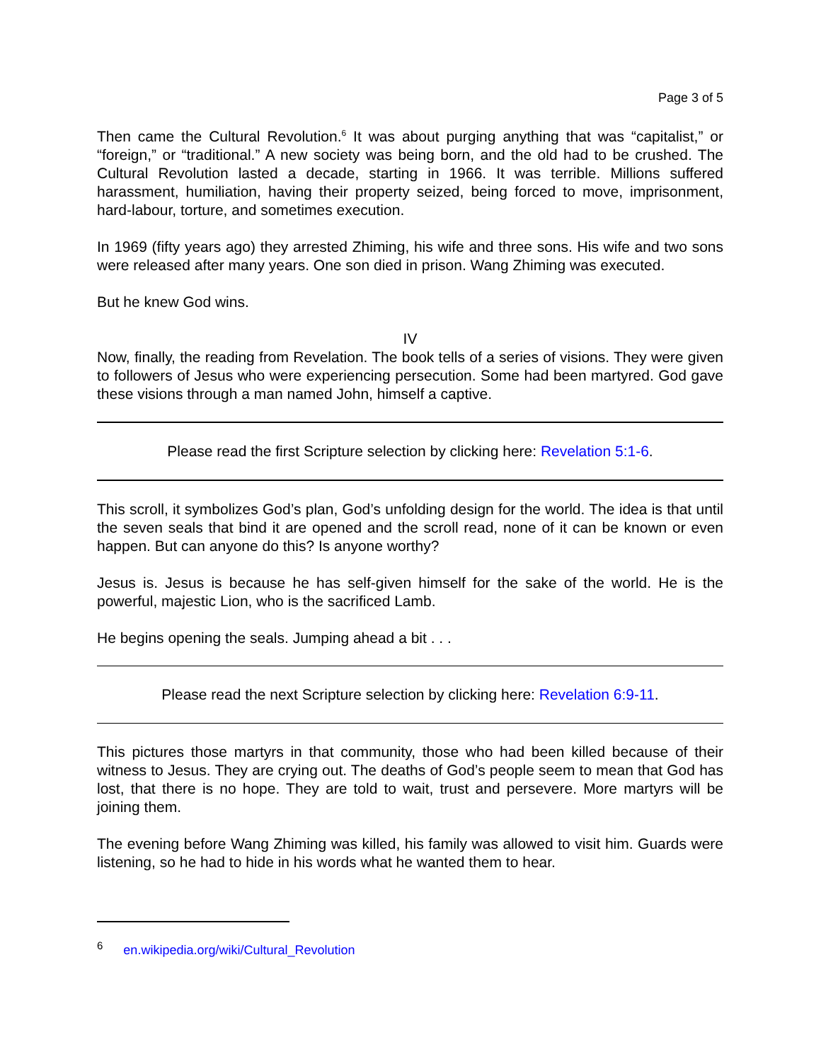Page 3 of 5
Then came the Cultural Revolution.<sup>6</sup> It was about purging anything that was “capitalist,” or “foreign,” or “traditional.” A new society was being born, and the old had to be crushed. The Cultural Revolution lasted a decade, starting in 1966. It was terrible. Millions suffered harassment, humiliation, having their property seized, being forced to move, imprisonment, hard-labour, torture, and sometimes execution.
In 1969 (fifty years ago) they arrested Zhiming, his wife and three sons. His wife and two sons were released after many years. One son died in prison. Wang Zhiming was executed.
But he knew God wins.
IV
Now, finally, the reading from Revelation. The book tells of a series of visions. They were given to followers of Jesus who were experiencing persecution. Some had been martyred. God gave these visions through a man named John, himself a captive.
Please read the first Scripture selection by clicking here: Revelation 5:1-6.
This scroll, it symbolizes God’s plan, God’s unfolding design for the world. The idea is that until the seven seals that bind it are opened and the scroll read, none of it can be known or even happen. But can anyone do this? Is anyone worthy?
Jesus is. Jesus is because he has self-given himself for the sake of the world. He is the powerful, majestic Lion, who is the sacrificed Lamb.
He begins opening the seals. Jumping ahead a bit . . .
Please read the next Scripture selection by clicking here: Revelation 6:9-11.
This pictures those martyrs in that community, those who had been killed because of their witness to Jesus. They are crying out. The deaths of God’s people seem to mean that God has lost, that there is no hope. They are told to wait, trust and persevere. More martyrs will be joining them.
The evening before Wang Zhiming was killed, his family was allowed to visit him. Guards were listening, so he had to hide in his words what he wanted them to hear.
<sup>6</sup> en.wikipedia.org/wiki/Cultural_Revolution